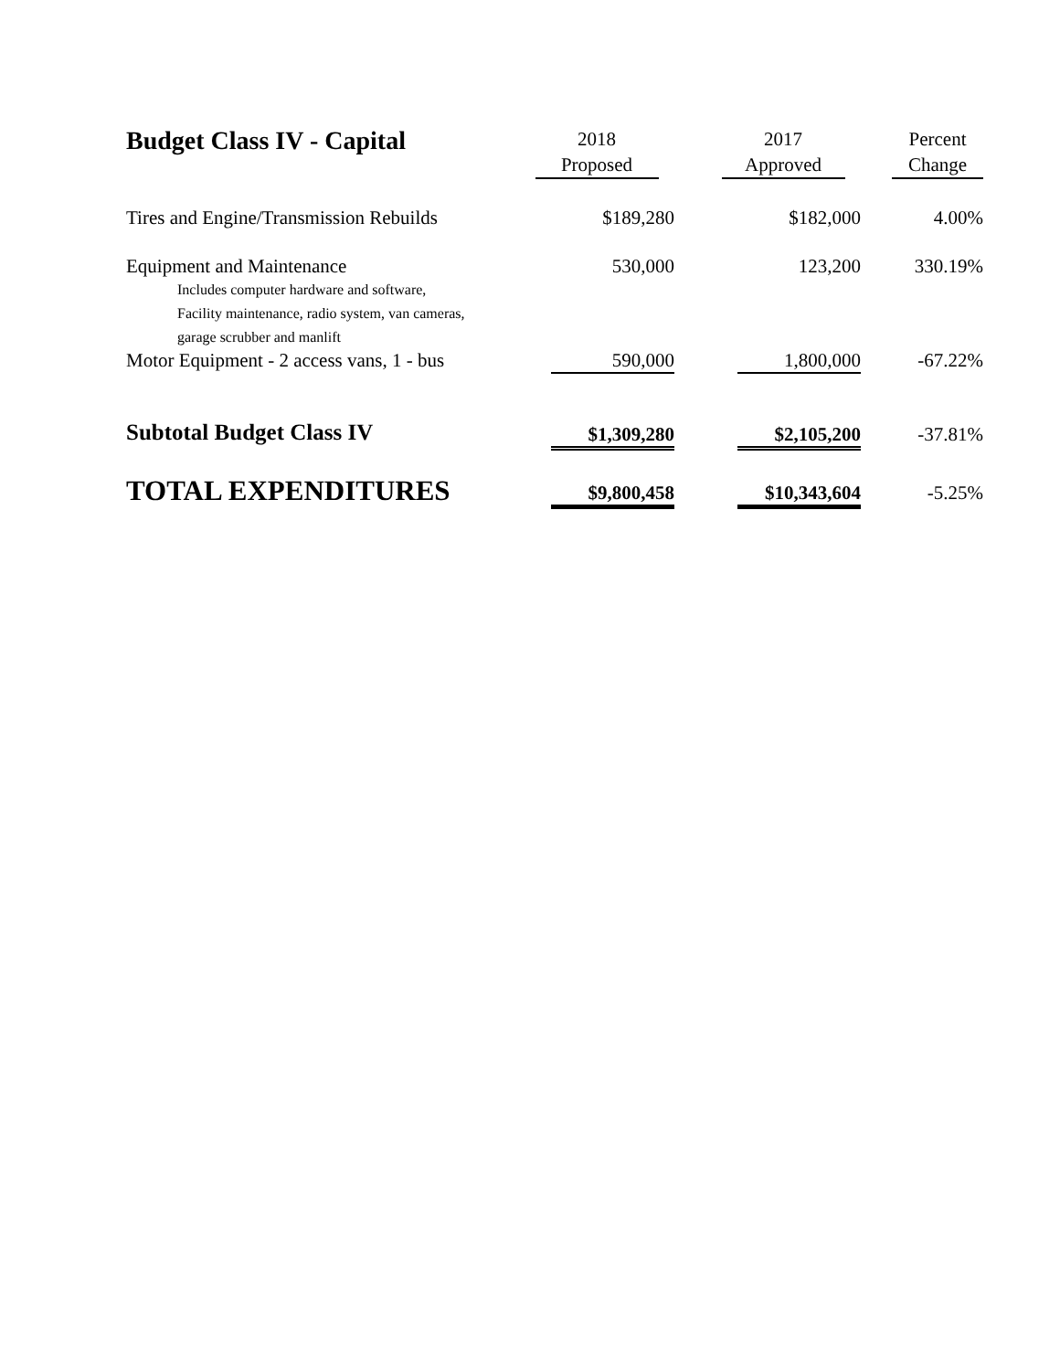| Budget Class IV - Capital | 2018 Proposed | 2017 Approved | Percent Change |
| --- | --- | --- | --- |
| Tires and Engine/Transmission Rebuilds | $189,280 | $182,000 | 4.00% |
| Equipment and Maintenance Includes computer hardware and software, Facility maintenance, radio system, van cameras, garage scrubber and manlift | 530,000 | 123,200 | 330.19% |
| Motor Equipment - 2 access vans, 1 - bus | 590,000 | 1,800,000 | -67.22% |
| Subtotal Budget Class IV | $1,309,280 | $2,105,200 | -37.81% |
| TOTAL EXPENDITURES | $9,800,458 | $10,343,604 | -5.25% |